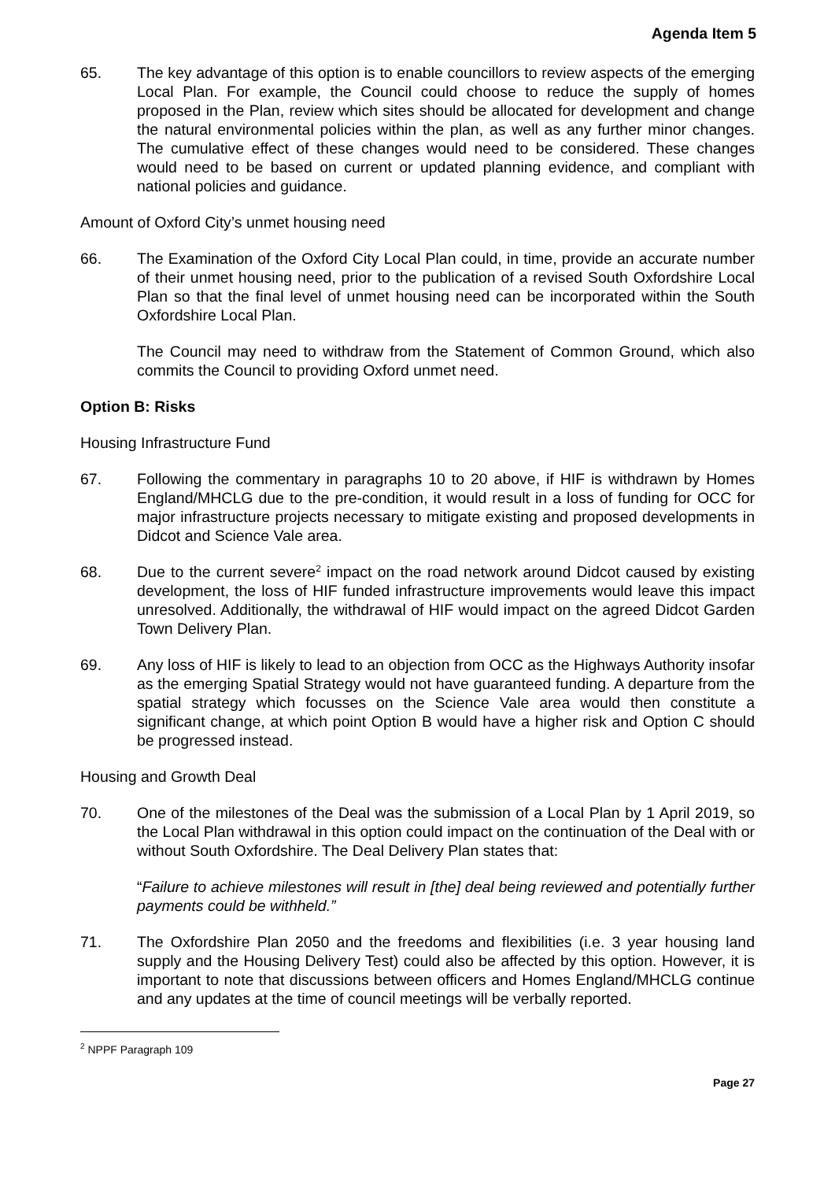Agenda Item 5
65. The key advantage of this option is to enable councillors to review aspects of the emerging Local Plan. For example, the Council could choose to reduce the supply of homes proposed in the Plan, review which sites should be allocated for development and change the natural environmental policies within the plan, as well as any further minor changes. The cumulative effect of these changes would need to be considered. These changes would need to be based on current or updated planning evidence, and compliant with national policies and guidance.
Amount of Oxford City’s unmet housing need
66. The Examination of the Oxford City Local Plan could, in time, provide an accurate number of their unmet housing need, prior to the publication of a revised South Oxfordshire Local Plan so that the final level of unmet housing need can be incorporated within the South Oxfordshire Local Plan.
The Council may need to withdraw from the Statement of Common Ground, which also commits the Council to providing Oxford unmet need.
Option B: Risks
Housing Infrastructure Fund
67. Following the commentary in paragraphs 10 to 20 above, if HIF is withdrawn by Homes England/MHCLG due to the pre-condition, it would result in a loss of funding for OCC for major infrastructure projects necessary to mitigate existing and proposed developments in Didcot and Science Vale area.
68. Due to the current severe<sup>2</sup> impact on the road network around Didcot caused by existing development, the loss of HIF funded infrastructure improvements would leave this impact unresolved. Additionally, the withdrawal of HIF would impact on the agreed Didcot Garden Town Delivery Plan.
69. Any loss of HIF is likely to lead to an objection from OCC as the Highways Authority insofar as the emerging Spatial Strategy would not have guaranteed funding. A departure from the spatial strategy which focusses on the Science Vale area would then constitute a significant change, at which point Option B would have a higher risk and Option C should be progressed instead.
Housing and Growth Deal
70. One of the milestones of the Deal was the submission of a Local Plan by 1 April 2019, so the Local Plan withdrawal in this option could impact on the continuation of the Deal with or without South Oxfordshire. The Deal Delivery Plan states that:
“Failure to achieve milestones will result in [the] deal being reviewed and potentially further payments could be withheld.”
71. The Oxfordshire Plan 2050 and the freedoms and flexibilities (i.e. 3 year housing land supply and the Housing Delivery Test) could also be affected by this option. However, it is important to note that discussions between officers and Homes England/MHCLG continue and any updates at the time of council meetings will be verbally reported.
<sup>2</sup> NPPF Paragraph 109
Page 27